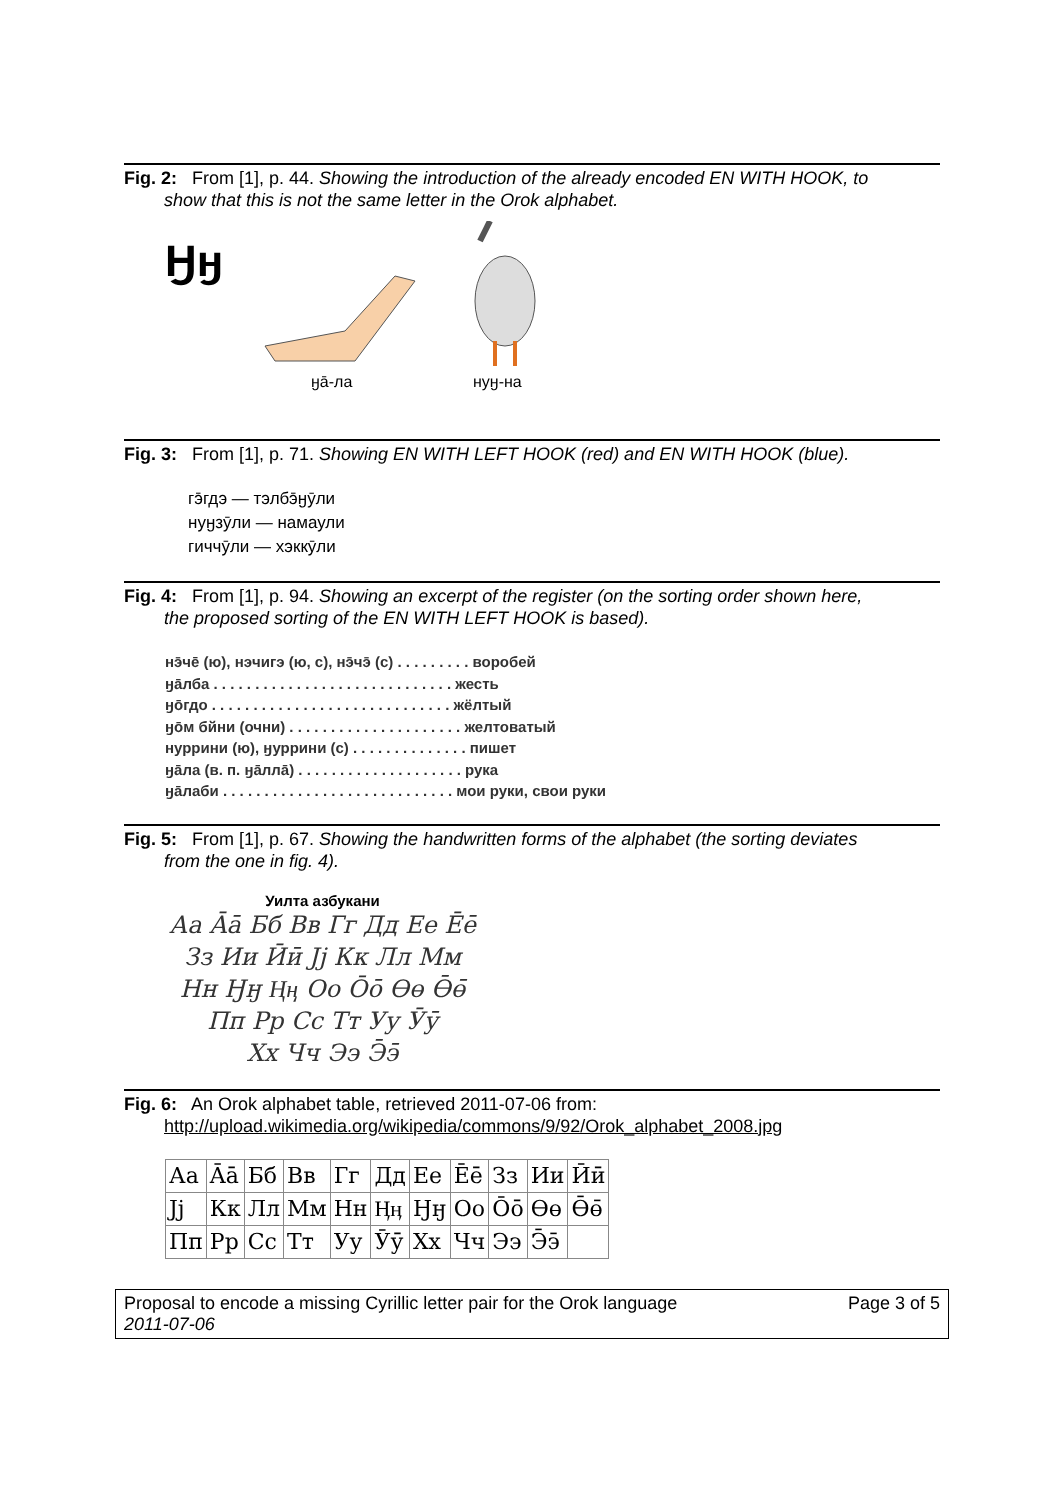Fig. 2: From [1], p. 44. Showing the introduction of the already encoded EN WITH HOOK, to
show that this is not the same letter in the Orok alphabet.
Ӈӈ
ӈā-ла нуӈ-на
Fig. 3: From [1], p. 71. Showing EN WITH LEFT HOOK (red) and EN WITH HOOK (blue).
гэ̄гдэ — тэлбэ̄ӈӯли
нуӈзӯли — намаули
гиччӯли — хэккӯли
Fig. 4: From [1], p. 94. Showing an excerpt of the register (on the sorting order shown here,
the proposed sorting of the EN WITH LEFT HOOK is based).
нэ̄чē (ю), нэчигэ (ю, с), нэ̄чэ̄ (с) . . . . . . . . . воробей
ӈāлба . . . . . . . . . . . . . . . . . . . . . . . . . . . . . жесть
ӈōгдо . . . . . . . . . . . . . . . . . . . . . . . . . . . . . жёлтый
ӈōм бйни (очни) . . . . . . . . . . . . . . . . . . . . . желтоватый
нуррини (ю), ӈуррини (с) . . . . . . . . . . . . . . пишет
ӈāла (в. п. ӈāллā) . . . . . . . . . . . . . . . . . . . . рука
ӈāлаби . . . . . . . . . . . . . . . . . . . . . . . . . . . . мои руки, свои руки
Fig. 5: From [1], p. 67. Showing the handwritten forms of the alphabet (the sorting deviates
from the one in fig. 4).
Уилта азбукани
Аа Āā Бб Вв Гг Дд Ее Ēē
Зз Ии Ӣӣ Јј Кк Лл Мм
Нн Ӈӈ Ӊӊ Оо Ōō Ɵɵ Ɵ̄ɵ̄
Пп Рр Сс Тт Уу Ӯӯ
Хх Чч Ээ Э̄э̄
Fig. 6: An Orok alphabet table, retrieved 2011-07-06 from:
http://upload.wikimedia.org/wikipedia/commons/9/92/Orok_alphabet_2008.jpg
| Аа | Āā | Бб | Вв | Гг | Дд | Ее | Ēē | Зз | Ии | Ӣӣ |
| Јј | Кк | Лл | Мм | Нн | Ӊӊ | Ӈӈ | Оо | Ōō | Ɵɵ | Ɵ̄ɵ̄ |
| Пп | Рр | Сс | Тт | Уу | Ӯӯ | Хх | Чч | Ээ | Э̄э̄ | |
Proposal to encode a missing Cyrillic letter pair for the Orok language Page 3 of 5
2011-07-06